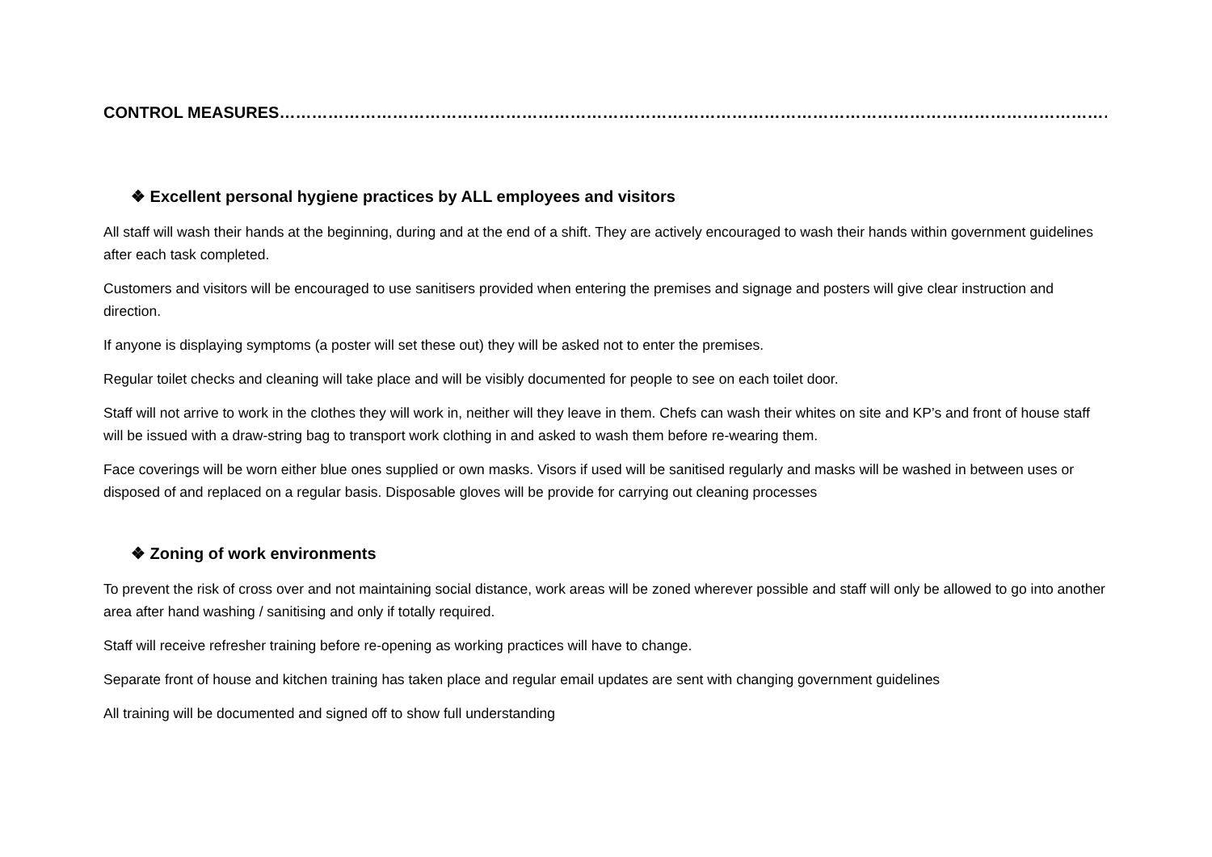CONTROL MEASURES……………………………………………………………………………………………………………………………………………………
❖ Excellent personal hygiene practices by ALL employees and visitors
All staff will wash their hands at the beginning, during and at the end of a shift. They are actively encouraged to wash their hands within government guidelines after each task completed.
Customers and visitors will be encouraged to use sanitisers provided when entering the premises and signage and posters will give clear instruction and direction.
If anyone is displaying symptoms (a poster will set these out) they will be asked not to enter the premises.
Regular toilet checks and cleaning will take place and will be visibly documented for people to see on each toilet door.
Staff will not arrive to work in the clothes they will work in, neither will they leave in them. Chefs can wash their whites on site and KP’s and front of house staff will be issued with a draw-string bag to transport work clothing in and asked to wash them before re-wearing them.
Face coverings will be worn either blue ones supplied or own masks. Visors if used will be sanitised regularly and masks will be washed in between uses or disposed of and replaced on a regular basis. Disposable gloves will be provide for carrying out cleaning processes
❖ Zoning of work environments
To prevent the risk of cross over and not maintaining social distance, work areas will be zoned wherever possible and staff will only be allowed to go into another area after hand washing / sanitising and only if totally required.
Staff will receive refresher training before re-opening as working practices will have to change.
Separate front of house and kitchen training has taken place and regular email updates are sent with changing government guidelines
All training will be documented and signed off to show full understanding